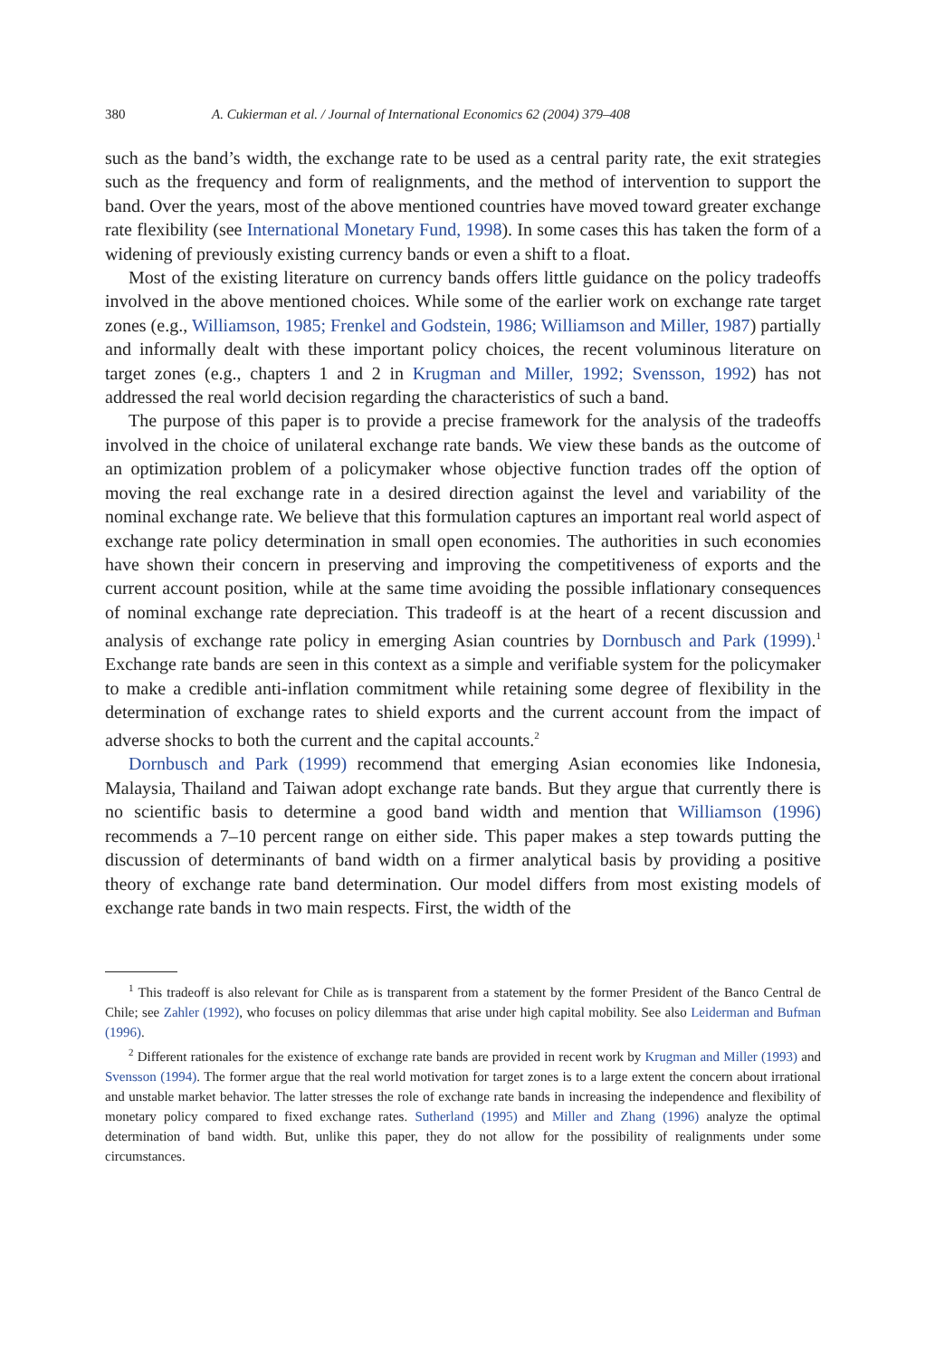380 A. Cukierman et al. / Journal of International Economics 62 (2004) 379–408
such as the band’s width, the exchange rate to be used as a central parity rate, the exit strategies such as the frequency and form of realignments, and the method of intervention to support the band. Over the years, most of the above mentioned countries have moved toward greater exchange rate flexibility (see International Monetary Fund, 1998). In some cases this has taken the form of a widening of previously existing currency bands or even a shift to a float.
Most of the existing literature on currency bands offers little guidance on the policy tradeoffs involved in the above mentioned choices. While some of the earlier work on exchange rate target zones (e.g., Williamson, 1985; Frenkel and Godstein, 1986; Williamson and Miller, 1987) partially and informally dealt with these important policy choices, the recent voluminous literature on target zones (e.g., chapters 1 and 2 in Krugman and Miller, 1992; Svensson, 1992) has not addressed the real world decision regarding the characteristics of such a band.
The purpose of this paper is to provide a precise framework for the analysis of the tradeoffs involved in the choice of unilateral exchange rate bands. We view these bands as the outcome of an optimization problem of a policymaker whose objective function trades off the option of moving the real exchange rate in a desired direction against the level and variability of the nominal exchange rate. We believe that this formulation captures an important real world aspect of exchange rate policy determination in small open economies. The authorities in such economies have shown their concern in preserving and improving the competitiveness of exports and the current account position, while at the same time avoiding the possible inflationary consequences of nominal exchange rate depreciation. This tradeoff is at the heart of a recent discussion and analysis of exchange rate policy in emerging Asian countries by Dornbusch and Park (1999).<sup>1</sup> Exchange rate bands are seen in this context as a simple and verifiable system for the policymaker to make a credible anti-inflation commitment while retaining some degree of flexibility in the determination of exchange rates to shield exports and the current account from the impact of adverse shocks to both the current and the capital accounts.<sup>2</sup>
Dornbusch and Park (1999) recommend that emerging Asian economies like Indonesia, Malaysia, Thailand and Taiwan adopt exchange rate bands. But they argue that currently there is no scientific basis to determine a good band width and mention that Williamson (1996) recommends a 7–10 percent range on either side. This paper makes a step towards putting the discussion of determinants of band width on a firmer analytical basis by providing a positive theory of exchange rate band determination. Our model differs from most existing models of exchange rate bands in two main respects. First, the width of the
<sup>1</sup> This tradeoff is also relevant for Chile as is transparent from a statement by the former President of the Banco Central de Chile; see Zahler (1992), who focuses on policy dilemmas that arise under high capital mobility. See also Leiderman and Bufman (1996).
<sup>2</sup> Different rationales for the existence of exchange rate bands are provided in recent work by Krugman and Miller (1993) and Svensson (1994). The former argue that the real world motivation for target zones is to a large extent the concern about irrational and unstable market behavior. The latter stresses the role of exchange rate bands in increasing the independence and flexibility of monetary policy compared to fixed exchange rates. Sutherland (1995) and Miller and Zhang (1996) analyze the optimal determination of band width. But, unlike this paper, they do not allow for the possibility of realignments under some circumstances.